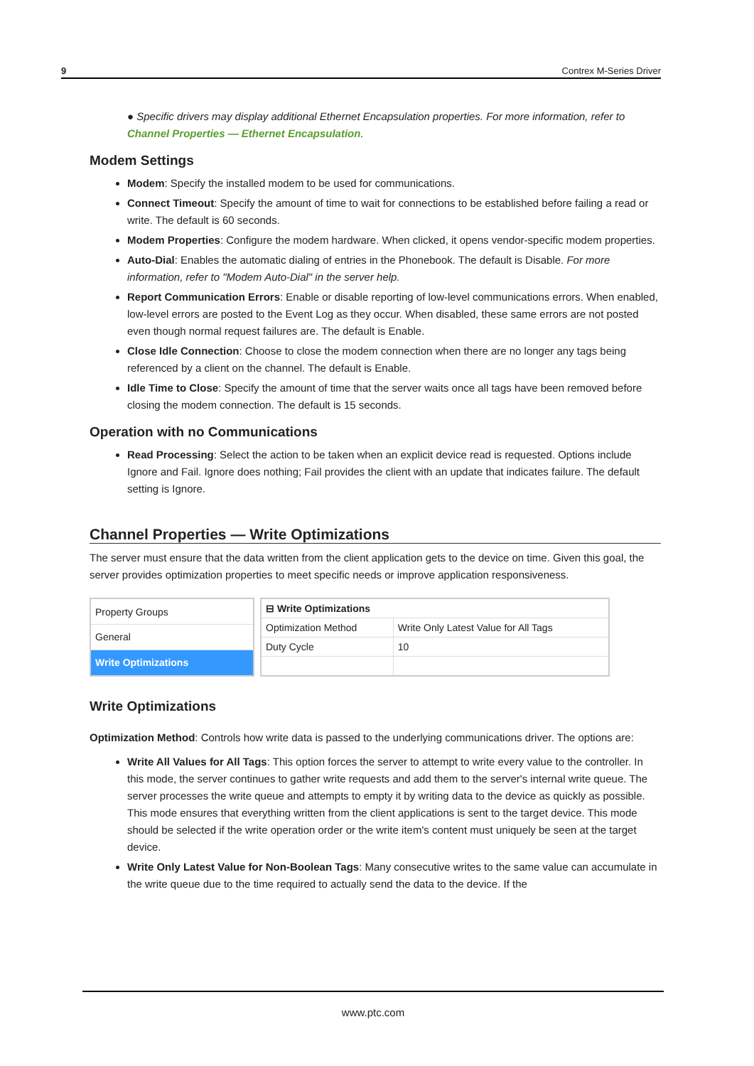9 Contrex M-Series Driver
● Specific drivers may display additional Ethernet Encapsulation properties. For more information, refer to Channel Properties — Ethernet Encapsulation.
Modem Settings
Modem: Specify the installed modem to be used for communications.
Connect Timeout: Specify the amount of time to wait for connections to be established before failing a read or write. The default is 60 seconds.
Modem Properties: Configure the modem hardware. When clicked, it opens vendor-specific modem properties.
Auto-Dial: Enables the automatic dialing of entries in the Phonebook. The default is Disable. For more information, refer to "Modem Auto-Dial" in the server help.
Report Communication Errors: Enable or disable reporting of low-level communications errors. When enabled, low-level errors are posted to the Event Log as they occur. When disabled, these same errors are not posted even though normal request failures are. The default is Enable.
Close Idle Connection: Choose to close the modem connection when there are no longer any tags being referenced by a client on the channel. The default is Enable.
Idle Time to Close: Specify the amount of time that the server waits once all tags have been removed before closing the modem connection. The default is 15 seconds.
Operation with no Communications
Read Processing: Select the action to be taken when an explicit device read is requested. Options include Ignore and Fail. Ignore does nothing; Fail provides the client with an update that indicates failure. The default setting is Ignore.
Channel Properties — Write Optimizations
The server must ensure that the data written from the client application gets to the device on time. Given this goal, the server provides optimization properties to meet specific needs or improve application responsiveness.
| Property Groups |
| General |
| Write Optimizations |
| ⊟ Write Optimizations | |
| Optimization Method | Write Only Latest Value for All Tags |
| Duty Cycle | 10 |
Write Optimizations
Optimization Method: Controls how write data is passed to the underlying communications driver. The options are:
Write All Values for All Tags: This option forces the server to attempt to write every value to the controller. In this mode, the server continues to gather write requests and add them to the server's internal write queue. The server processes the write queue and attempts to empty it by writing data to the device as quickly as possible. This mode ensures that everything written from the client applications is sent to the target device. This mode should be selected if the write operation order or the write item's content must uniquely be seen at the target device.
Write Only Latest Value for Non-Boolean Tags: Many consecutive writes to the same value can accumulate in the write queue due to the time required to actually send the data to the device. If the
www.ptc.com